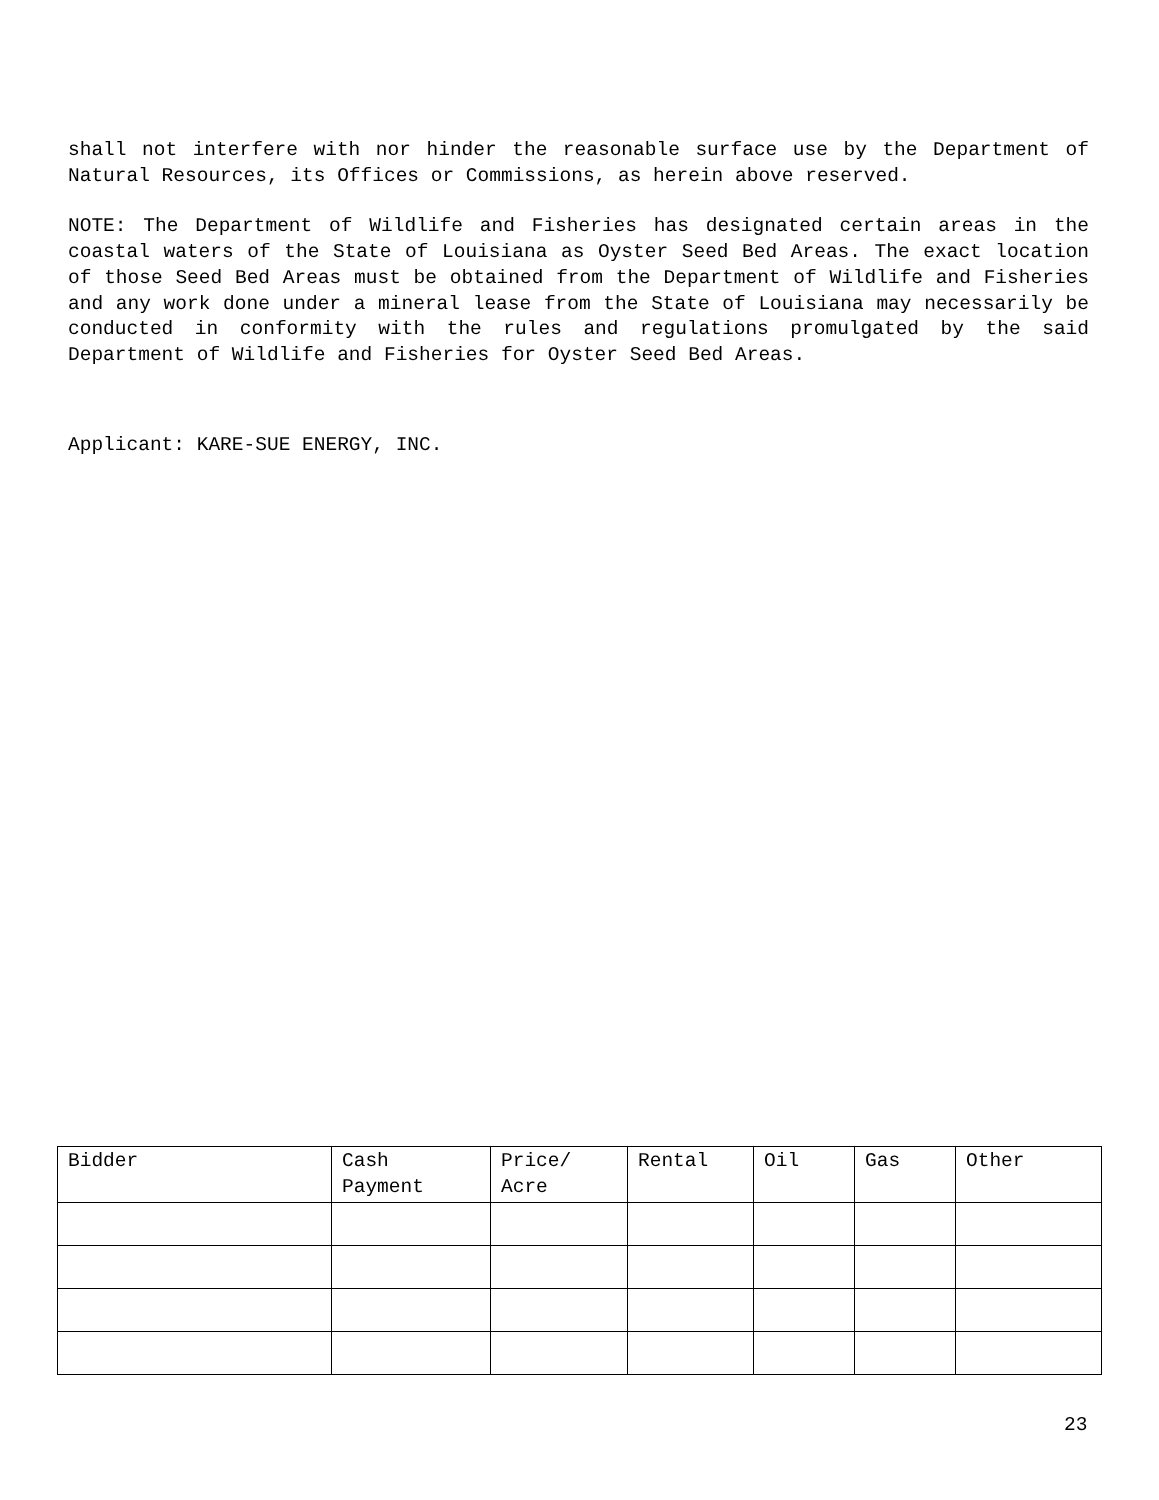shall not interfere with nor hinder the reasonable surface use by the Department of Natural Resources, its Offices or Commissions, as herein above reserved.
NOTE: The Department of Wildlife and Fisheries has designated certain areas in the coastal waters of the State of Louisiana as Oyster Seed Bed Areas. The exact location of those Seed Bed Areas must be obtained from the Department of Wildlife and Fisheries and any work done under a mineral lease from the State of Louisiana may necessarily be conducted in conformity with the rules and regulations promulgated by the said Department of Wildlife and Fisheries for Oyster Seed Bed Areas.
Applicant: KARE-SUE ENERGY, INC.
| Bidder | Cash Payment | Price/ Acre | Rental | Oil | Gas | Other |
| --- | --- | --- | --- | --- | --- | --- |
23